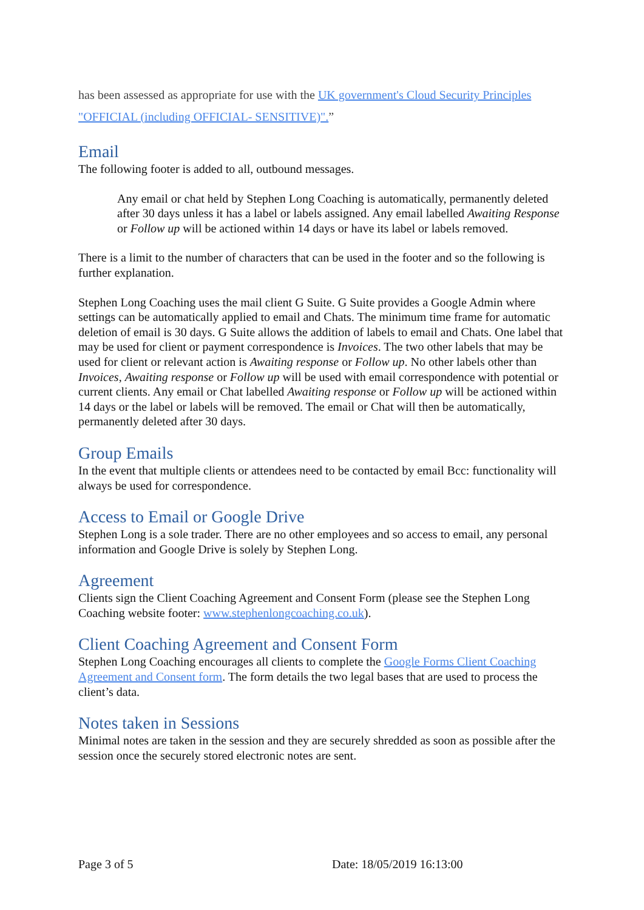has been assessed as appropriate for use with the UK government's Cloud Security Principles "OFFICIAL (including OFFICIAL- SENSITIVE)".”
Email
The following footer is added to all, outbound messages.
Any email or chat held by Stephen Long Coaching is automatically, permanently deleted after 30 days unless it has a label or labels assigned. Any email labelled Awaiting Response or Follow up will be actioned within 14 days or have its label or labels removed.
There is a limit to the number of characters that can be used in the footer and so the following is further explanation.
Stephen Long Coaching uses the mail client G Suite. G Suite provides a Google Admin where settings can be automatically applied to email and Chats. The minimum time frame for automatic deletion of email is 30 days. G Suite allows the addition of labels to email and Chats. One label that may be used for client or payment correspondence is Invoices. The two other labels that may be used for client or relevant action is Awaiting response or Follow up. No other labels other than Invoices, Awaiting response or Follow up will be used with email correspondence with potential or current clients. Any email or Chat labelled Awaiting response or Follow up will be actioned within 14 days or the label or labels will be removed. The email or Chat will then be automatically, permanently deleted after 30 days.
Group Emails
In the event that multiple clients or attendees need to be contacted by email Bcc: functionality will always be used for correspondence.
Access to Email or Google Drive
Stephen Long is a sole trader. There are no other employees and so access to email, any personal information and Google Drive is solely by Stephen Long.
Agreement
Clients sign the Client Coaching Agreement and Consent Form (please see the Stephen Long Coaching website footer: www.stephenlongcoaching.co.uk).
Client Coaching Agreement and Consent Form
Stephen Long Coaching encourages all clients to complete the Google Forms Client Coaching Agreement and Consent form. The form details the two legal bases that are used to process the client’s data.
Notes taken in Sessions
Minimal notes are taken in the session and they are securely shredded as soon as possible after the session once the securely stored electronic notes are sent.
Page 3 of 5 Date: 18/05/2019 16:13:00